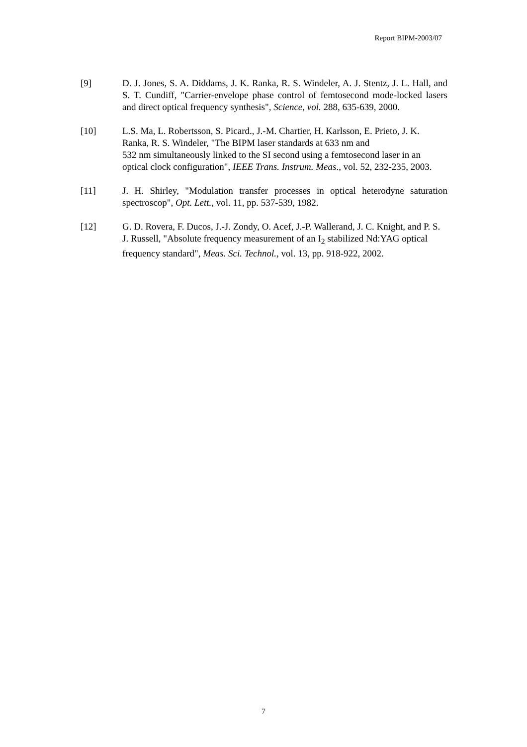Report BIPM-2003/07
[9] D. J. Jones, S. A. Diddams, J. K. Ranka, R. S. Windeler, A. J. Stentz, J. L. Hall, and S. T. Cundiff, "Carrier-envelope phase control of femtosecond mode-locked lasers and direct optical frequency synthesis", Science, vol. 288, 635-639, 2000.
[10] L.S. Ma, L. Robertsson, S. Picard., J.-M. Chartier, H. Karlsson, E. Prieto, J. K. Ranka, R. S. Windeler, "The BIPM laser standards at 633 nm and
532 nm simultaneously linked to the SI second using a femtosecond laser in an optical clock configuration", IEEE Trans. Instrum. Meas., vol. 52, 232-235, 2003.
[11] J. H. Shirley, "Modulation transfer processes in optical heterodyne saturation spectroscop", Opt. Lett., vol. 11, pp. 537-539, 1982.
[12] G. D. Rovera, F. Ducos, J.-J. Zondy, O. Acef, J.-P. Wallerand, J. C. Knight, and P. S. J. Russell, "Absolute frequency measurement of an I<sub>2</sub> stabilized Nd:YAG optical frequency standard", Meas. Sci. Technol., vol. 13, pp. 918-922, 2002.
7